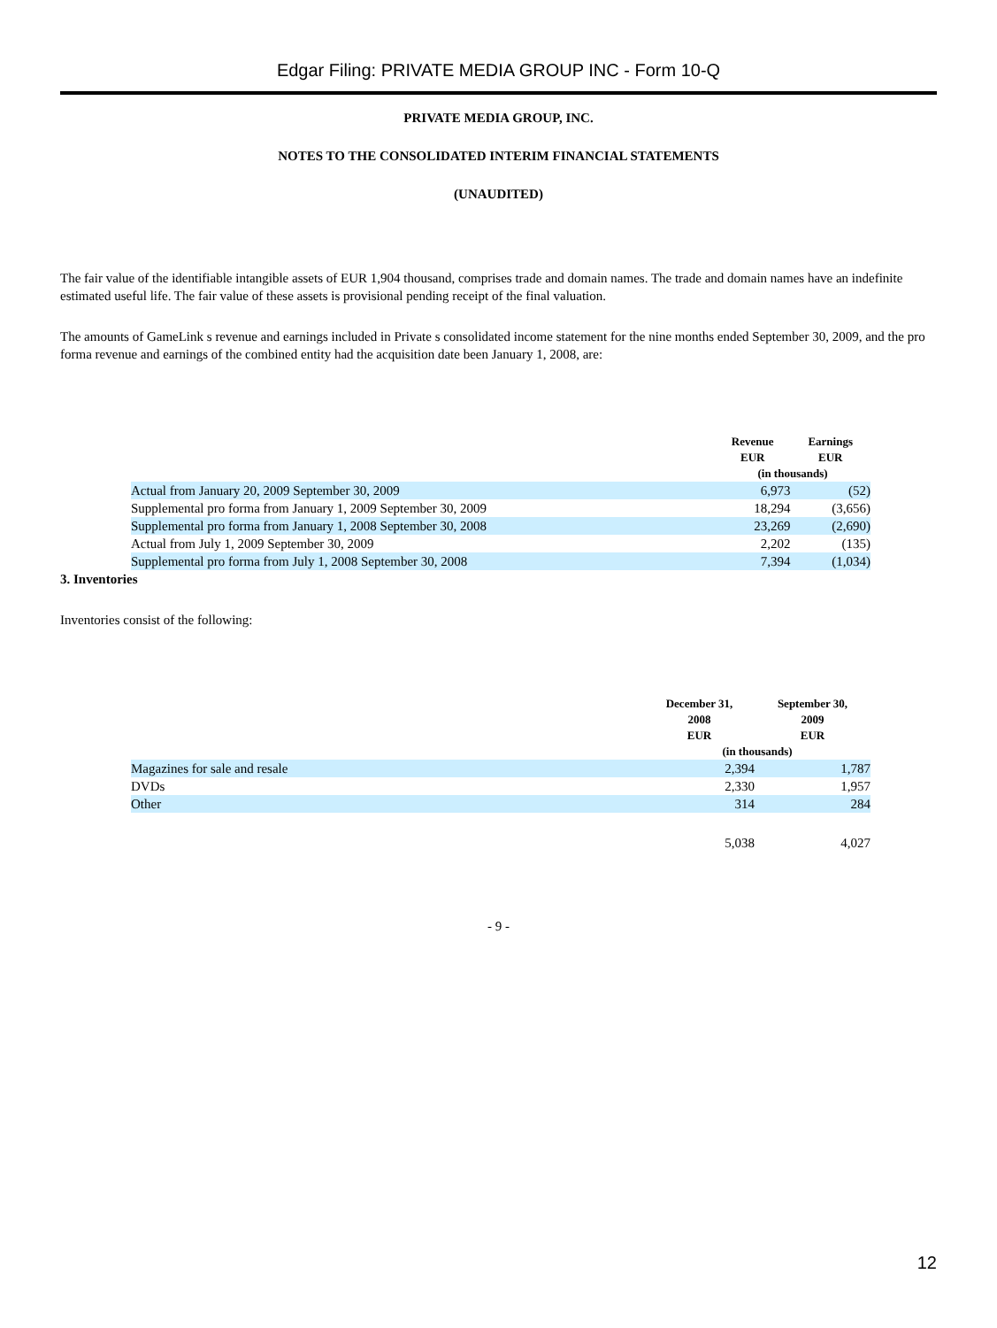Edgar Filing: PRIVATE MEDIA GROUP INC - Form 10-Q
PRIVATE MEDIA GROUP, INC.
NOTES TO THE CONSOLIDATED INTERIM FINANCIAL STATEMENTS
(UNAUDITED)
The fair value of the identifiable intangible assets of EUR 1,904 thousand, comprises trade and domain names. The trade and domain names have an indefinite estimated useful life. The fair value of these assets is provisional pending receipt of the final valuation.
The amounts of GameLink s revenue and earnings included in Private s consolidated income statement for the nine months ended September 30, 2009, and the pro forma revenue and earnings of the combined entity had the acquisition date been January 1, 2008, are:
| | Revenue EUR | Earnings EUR |
| --- | --- | --- |
| | (in thousands) | |
| Actual from January 20, 2009 September 30, 2009 | 6,973 | (52) |
| Supplemental pro forma from January 1, 2009 September 30, 2009 | 18,294 | (3,656) |
| Supplemental pro forma from January 1, 2008 September 30, 2008 | 23,269 | (2,690) |
| Actual from July 1, 2009 September 30, 2009 | 2,202 | (135) |
| Supplemental pro forma from July 1, 2008 September 30, 2008 | 7,394 | (1,034) |
3. Inventories
Inventories consist of the following:
| | December 31, 2008 EUR | September 30, 2009 EUR |
| --- | --- | --- |
| | (in thousands) | |
| Magazines for sale and resale | 2,394 | 1,787 |
| DVDs | 2,330 | 1,957 |
| Other | 314 | 284 |
| | 5,038 | 4,027 |
- 9 -
12